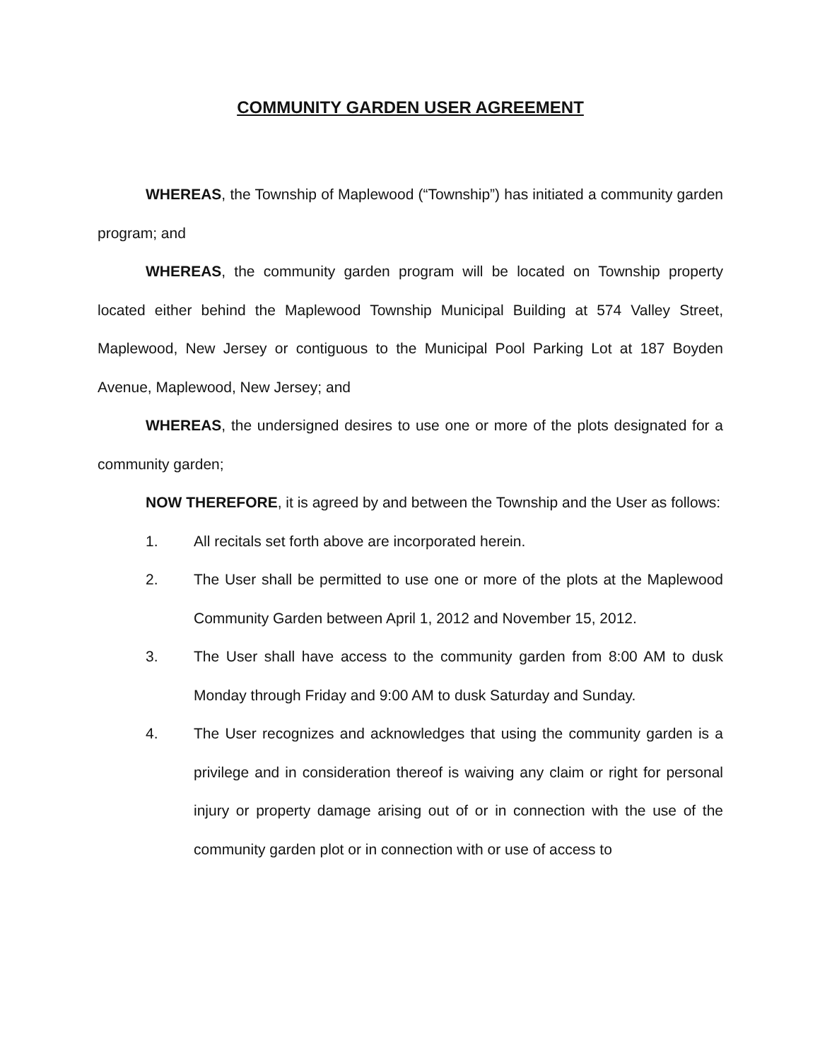COMMUNITY GARDEN USER AGREEMENT
WHEREAS, the Township of Maplewood (“Township”) has initiated a community garden program; and
WHEREAS, the community garden program will be located on Township property located either behind the Maplewood Township Municipal Building at 574 Valley Street, Maplewood, New Jersey or contiguous to the Municipal Pool Parking Lot at 187 Boyden Avenue, Maplewood, New Jersey; and
WHEREAS, the undersigned desires to use one or more of the plots designated for a community garden;
NOW THEREFORE, it is agreed by and between the Township and the User as follows:
1. All recitals set forth above are incorporated herein.
2. The User shall be permitted to use one or more of the plots at the Maplewood Community Garden between April 1, 2012 and November 15, 2012.
3. The User shall have access to the community garden from 8:00 AM to dusk Monday through Friday and 9:00 AM to dusk Saturday and Sunday.
4. The User recognizes and acknowledges that using the community garden is a privilege and in consideration thereof is waiving any claim or right for personal injury or property damage arising out of or in connection with the use of the community garden plot or in connection with or use of access to